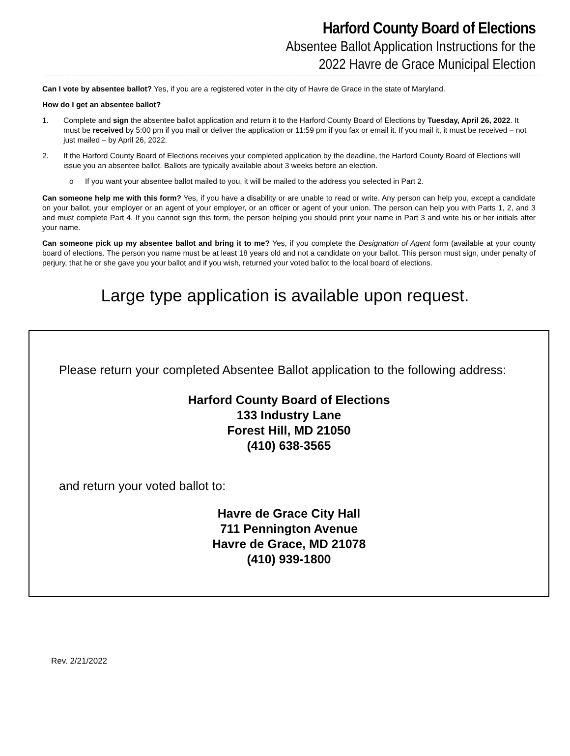Harford County Board of Elections
Absentee Ballot Application Instructions for the
2022 Havre de Grace Municipal Election
Can I vote by absentee ballot? Yes, if you are a registered voter in the city of Havre de Grace in the state of Maryland.
How do I get an absentee ballot?
1. Complete and sign the absentee ballot application and return it to the Harford County Board of Elections by Tuesday, April 26, 2022. It must be received by 5:00 pm if you mail or deliver the application or 11:59 pm if you fax or email it. If you mail it, it must be received – not just mailed – by April 26, 2022.
2. If the Harford County Board of Elections receives your completed application by the deadline, the Harford County Board of Elections will issue you an absentee ballot. Ballots are typically available about 3 weeks before an election.
o If you want your absentee ballot mailed to you, it will be mailed to the address you selected in Part 2.
Can someone help me with this form? Yes, if you have a disability or are unable to read or write. Any person can help you, except a candidate on your ballot, your employer or an agent of your employer, or an officer or agent of your union. The person can help you with Parts 1, 2, and 3 and must complete Part 4. If you cannot sign this form, the person helping you should print your name in Part 3 and write his or her initials after your name.
Can someone pick up my absentee ballot and bring it to me? Yes, if you complete the Designation of Agent form (available at your county board of elections. The person you name must be at least 18 years old and not a candidate on your ballot. This person must sign, under penalty of perjury, that he or she gave you your ballot and if you wish, returned your voted ballot to the local board of elections.
Large type application is available upon request.
Please return your completed Absentee Ballot application to the following address:
Harford County Board of Elections
133 Industry Lane
Forest Hill, MD 21050
(410) 638-3565
and return your voted ballot to:
Havre de Grace City Hall
711 Pennington Avenue
Havre de Grace, MD 21078
(410) 939-1800
Rev. 2/21/2022